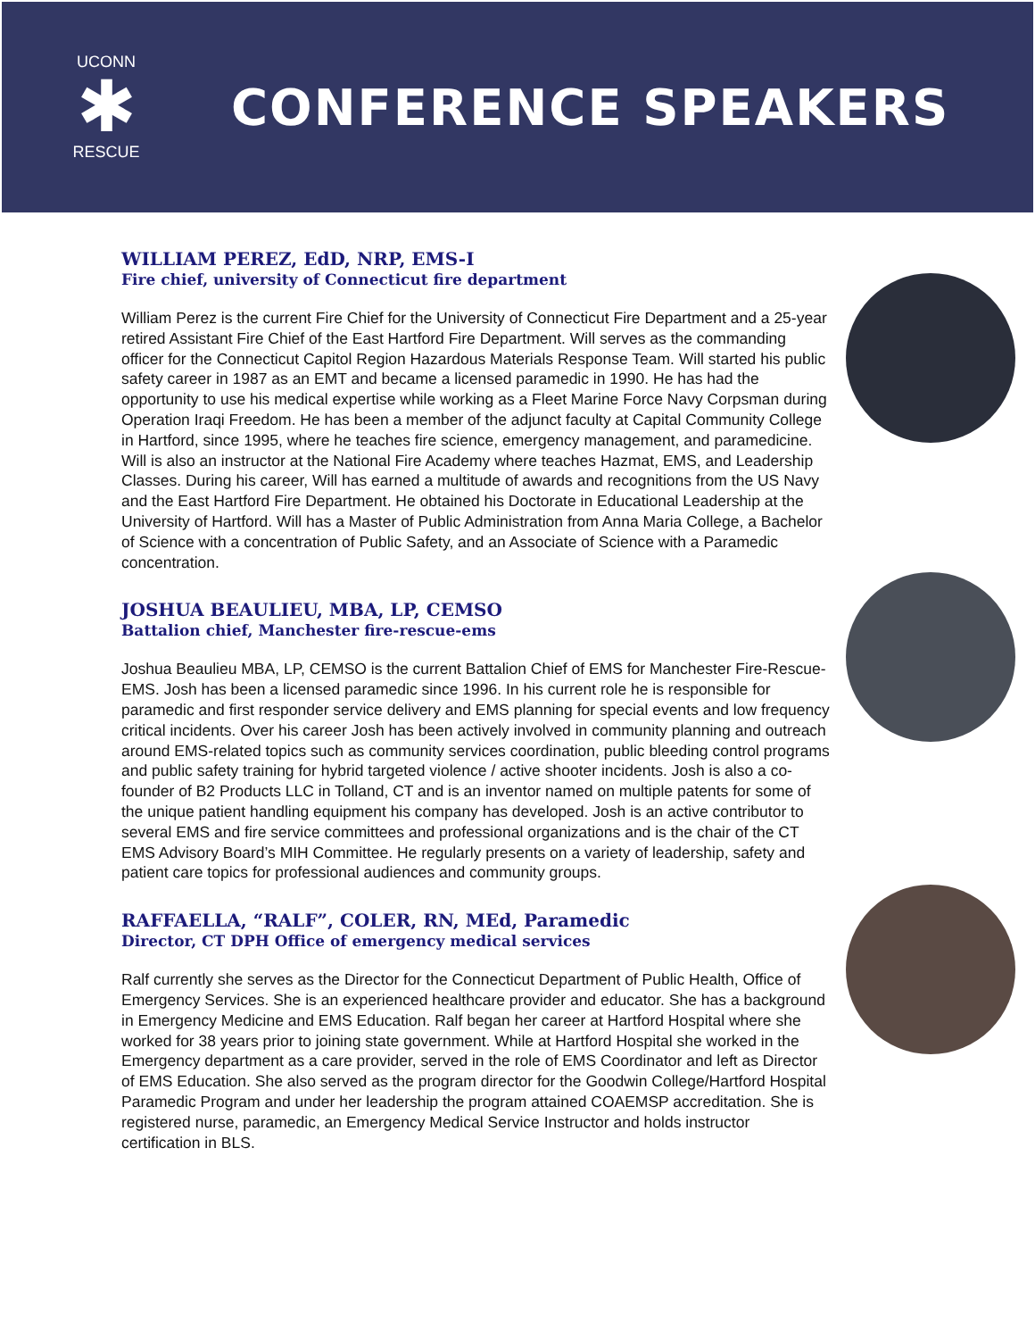UCONN
✱
RESCUE
CONFERENCE SPEAKERS
WILLIAM PEREZ, EdD, NRP, EMS-I
Fire chief, university of Connecticut fire department
William Perez is the current Fire Chief for the University of Connecticut Fire Department and a 25-year retired Assistant Fire Chief of the East Hartford Fire Department. Will serves as the commanding officer for the Connecticut Capitol Region Hazardous Materials Response Team. Will started his public safety career in 1987 as an EMT and became a licensed paramedic in 1990. He has had the opportunity to use his medical expertise while working as a Fleet Marine Force Navy Corpsman during Operation Iraqi Freedom. He has been a member of the adjunct faculty at Capital Community College in Hartford, since 1995, where he teaches fire science, emergency management, and paramedicine. Will is also an instructor at the National Fire Academy where teaches Hazmat, EMS, and Leadership Classes. During his career, Will has earned a multitude of awards and recognitions from the US Navy and the East Hartford Fire Department. He obtained his Doctorate in Educational Leadership at the University of Hartford. Will has a Master of Public Administration from Anna Maria College, a Bachelor of Science with a concentration of Public Safety, and an Associate of Science with a Paramedic concentration.
JOSHUA BEAULIEU, MBA, LP, CEMSO
Battalion chief, Manchester fire-rescue-ems
Joshua Beaulieu MBA, LP, CEMSO is the current Battalion Chief of EMS for Manchester Fire-Rescue-EMS. Josh has been a licensed paramedic since 1996. In his current role he is responsible for paramedic and first responder service delivery and EMS planning for special events and low frequency critical incidents. Over his career Josh has been actively involved in community planning and outreach around EMS-related topics such as community services coordination, public bleeding control programs and public safety training for hybrid targeted violence / active shooter incidents. Josh is also a co-founder of B2 Products LLC in Tolland, CT and is an inventor named on multiple patents for some of the unique patient handling equipment his company has developed. Josh is an active contributor to several EMS and fire service committees and professional organizations and is the chair of the CT EMS Advisory Board’s MIH Committee. He regularly presents on a variety of leadership, safety and patient care topics for professional audiences and community groups.
RAFFAELLA, “RALF”, COLER, RN, MEd, Paramedic
Director, CT DPH Office of emergency medical services
Ralf currently she serves as the Director for the Connecticut Department of Public Health, Office of Emergency Services. She is an experienced healthcare provider and educator. She has a background in Emergency Medicine and EMS Education. Ralf began her career at Hartford Hospital where she worked for 38 years prior to joining state government. While at Hartford Hospital she worked in the Emergency department as a care provider, served in the role of EMS Coordinator and left as Director of EMS Education. She also served as the program director for the Goodwin College/Hartford Hospital Paramedic Program and under her leadership the program attained COAEMSP accreditation. She is registered nurse, paramedic, an Emergency Medical Service Instructor and holds instructor certification in BLS.